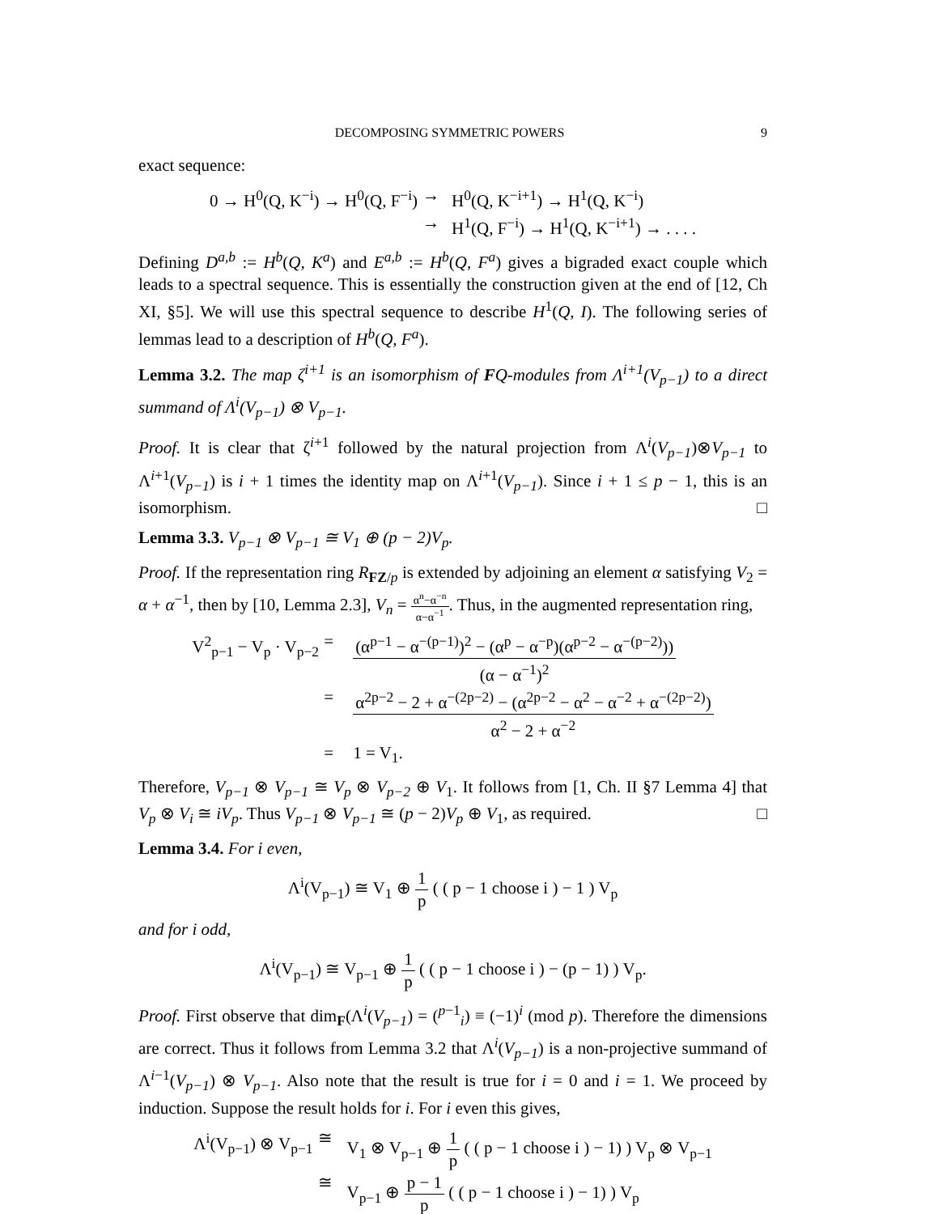DECOMPOSING SYMMETRIC POWERS 9
exact sequence:
0 → H<sup>0</sup>(Q, K<sup>−i</sup>) → H<sup>0</sup>(Q, F<sup>−i</sup>)
→
H<sup>0</sup>(Q, K<sup>−i+1</sup>) → H<sup>1</sup>(Q, K<sup>−i</sup>)
→
H<sup>1</sup>(Q, F<sup>−i</sup>) → H<sup>1</sup>(Q, K<sup>−i+1</sup>) → . . . .
Defining D<sup>a,b</sup> := H<sup>b</sup>(Q, K<sup>a</sup>) and E<sup>a,b</sup> := H<sup>b</sup>(Q, F<sup>a</sup>) gives a bigraded exact couple which leads to a spectral sequence. This is essentially the construction given at the end of [12, Ch XI, §5]. We will use this spectral sequence to describe H<sup>1</sup>(Q, I). The following series of lemmas lead to a description of H<sup>b</sup>(Q, F<sup>a</sup>).
Lemma 3.2. The map ζ<sup>i+1</sup> is an isomorphism of FQ-modules from Λ<sup>i+1</sup>(V<sub>p−1</sub>) to a direct summand of Λ<sup>i</sup>(V<sub>p−1</sub>) ⊗ V<sub>p−1</sub>.
Proof. It is clear that ζ<sup>i+1</sup> followed by the natural projection from Λ<sup>i</sup>(V<sub>p−1</sub>)⊗V<sub>p−1</sub> to Λ<sup>i+1</sup>(V<sub>p−1</sub>) is i + 1 times the identity map on Λ<sup>i+1</sup>(V<sub>p−1</sub>). Since i + 1 ≤ p − 1, this is an isomorphism. □
Lemma 3.3. V<sub>p−1</sub> ⊗ V<sub>p−1</sub> ≅ V<sub>1</sub> ⊕ (p − 2)V<sub>p</sub>.
Proof. If the representation ring R<sub>FZ/p</sub> is extended by adjoining an element α satisfying V<sub>2</sub> = α + α<sup>−1</sup>, then by [10, Lemma 2.3], V<sub>n</sub> = α<sup>n</sup>−α<sup>−n</sup> α−α<sup>−1</sup>. Thus, in the augmented representation ring,
V<sup>2</sup><sub>p−1</sub> − V<sub>p</sub> · V<sub>p−2</sub>
=
(α<sup>p−1</sup> − α<sup>−(p−1)</sup>)<sup>2</sup> − (α<sup>p</sup> − α<sup>−p</sup>)(α<sup>p−2</sup> − α<sup>−(p−2)</sup>)) (α − α<sup>−1</sup>)<sup>2</sup>
=
α<sup>2p−2</sup> − 2 + α<sup>−(2p−2)</sup> − (α<sup>2p−2</sup> − α<sup>2</sup> − α<sup>−2</sup> + α<sup>−(2p−2)</sup>) α<sup>2</sup> − 2 + α<sup>−2</sup>
=
1 = V<sub>1</sub>.
Therefore, V<sub>p−1</sub> ⊗ V<sub>p−1</sub> ≅ V<sub>p</sub> ⊗ V<sub>p−2</sub> ⊕ V<sub>1</sub>. It follows from [1, Ch. II §7 Lemma 4] that V<sub>p</sub> ⊗ V<sub>i</sub> ≅ iV<sub>p</sub>. Thus V<sub>p−1</sub> ⊗ V<sub>p−1</sub> ≅ (p − 2)V<sub>p</sub> ⊕ V<sub>1</sub>, as required. □
Lemma 3.4. For i even,
Λ<sup>i</sup>(V<sub>p−1</sub>) ≅ V<sub>1</sub> ⊕ 1 p ( ( p − 1 choose i ) − 1 ) V<sub>p</sub>
and for i odd,
Λ<sup>i</sup>(V<sub>p−1</sub>) ≅ V<sub>p−1</sub> ⊕ 1 p ( ( p − 1 choose i ) − (p − 1) ) V<sub>p</sub>.
Proof. First observe that dim<sub>F</sub>(Λ<sup>i</sup>(V<sub>p−1</sub>) = (<sup>p−1</sup><sub>i</sub>) ≡ (−1)<sup>i</sup> (mod p). Therefore the dimensions are correct. Thus it follows from Lemma 3.2 that Λ<sup>i</sup>(V<sub>p−1</sub>) is a non-projective summand of Λ<sup>i−1</sup>(V<sub>p−1</sub>) ⊗ V<sub>p−1</sub>. Also note that the result is true for i = 0 and i = 1. We proceed by induction. Suppose the result holds for i. For i even this gives,
Λ<sup>i</sup>(V<sub>p−1</sub>) ⊗ V<sub>p−1</sub>
≅
V<sub>1</sub> ⊗ V<sub>p−1</sub> ⊕ 1 p ( ( p − 1 choose i ) − 1) ) V<sub>p</sub> ⊗ V<sub>p−1</sub>
≅
V<sub>p−1</sub> ⊕ p − 1 p ( ( p − 1 choose i ) − 1) ) V<sub>p</sub>